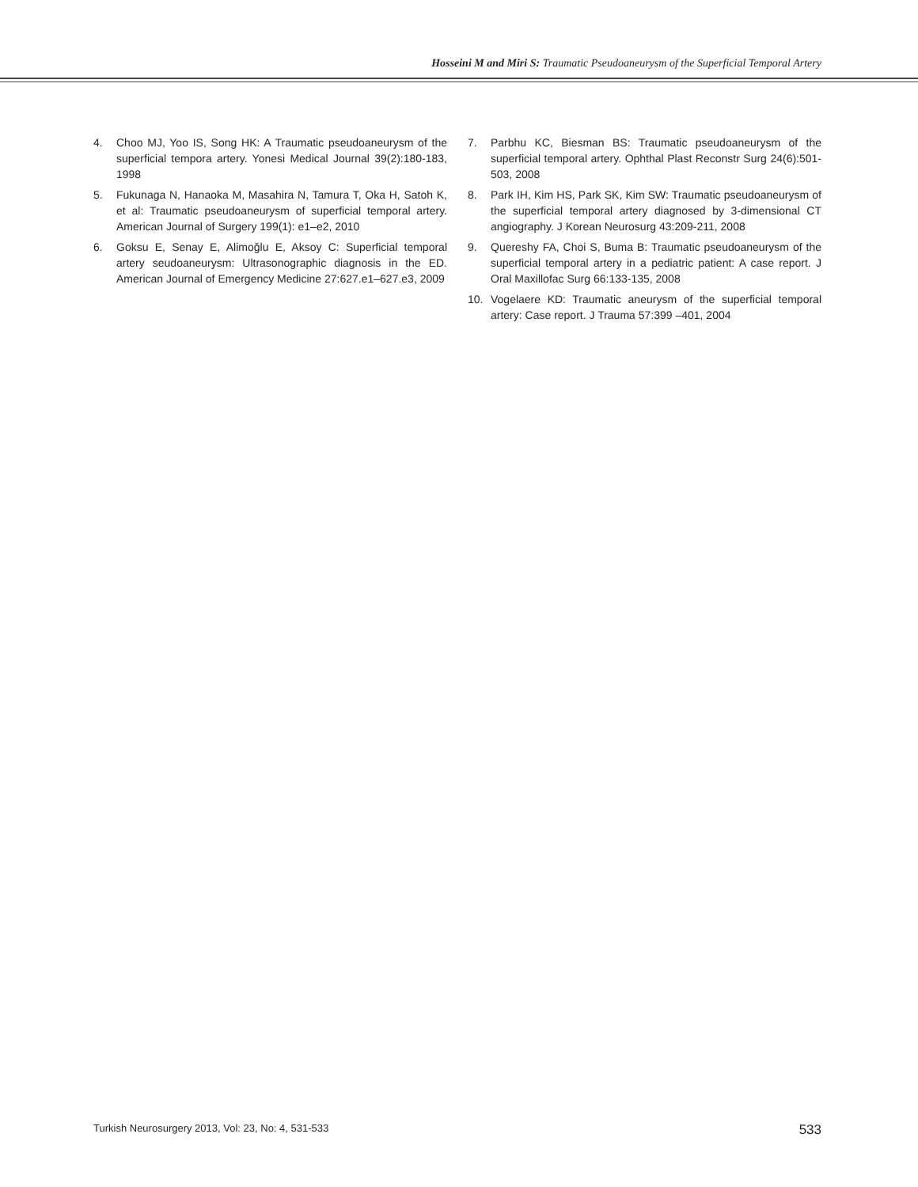Hosseini M and Miri S: Traumatic Pseudoaneurysm of the Superficial Temporal Artery
4. Choo MJ, Yoo IS, Song HK: A Traumatic pseudoaneurysm of the superficial tempora artery. Yonesi Medical Journal 39(2):180-183, 1998
5. Fukunaga N, Hanaoka M, Masahira N, Tamura T, Oka H, Satoh K, et al: Traumatic pseudoaneurysm of superficial temporal artery. American Journal of Surgery 199(1): e1–e2, 2010
6. Goksu E, Senay E, Alimoğlu E, Aksoy C: Superficial temporal artery seudoaneurysm: Ultrasonographic diagnosis in the ED. American Journal of Emergency Medicine 27:627.e1–627.e3, 2009
7. Parbhu KC, Biesman BS: Traumatic pseudoaneurysm of the superficial temporal artery. Ophthal Plast Reconstr Surg 24(6):501-503, 2008
8. Park IH, Kim HS, Park SK, Kim SW: Traumatic pseudoaneurysm of the superficial temporal artery diagnosed by 3-dimensional CT angiography. J Korean Neurosurg 43:209-211, 2008
9. Quereshy FA, Choi S, Buma B: Traumatic pseudoaneurysm of the superficial temporal artery in a pediatric patient: A case report. J Oral Maxillofac Surg 66:133-135, 2008
10. Vogelaere KD: Traumatic aneurysm of the superficial temporal artery: Case report. J Trauma 57:399 –401, 2004
Turkish Neurosurgery 2013, Vol: 23, No: 4, 531-533 533